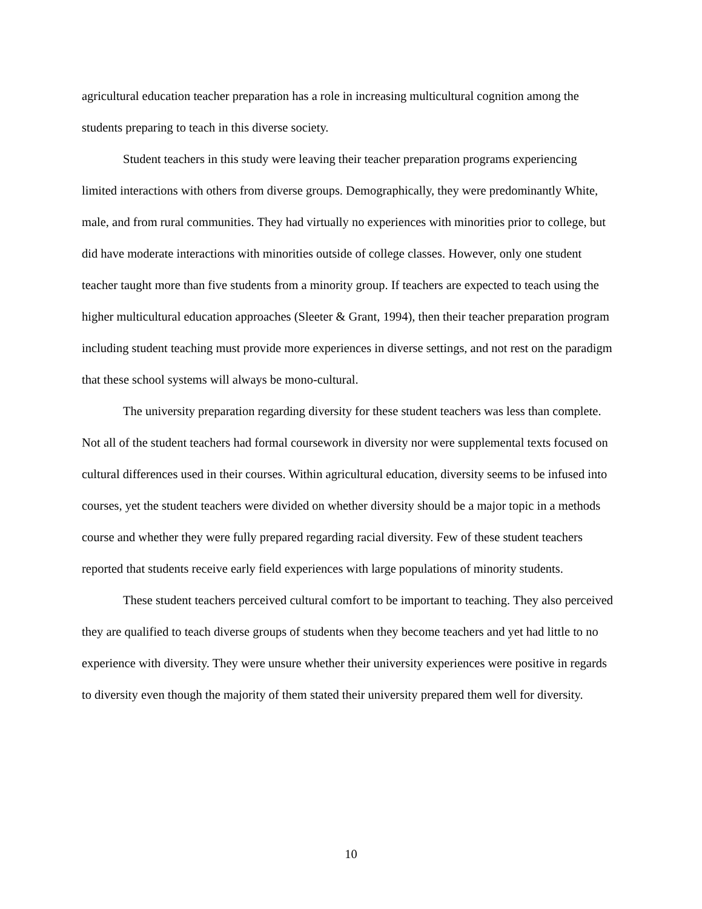agricultural education teacher preparation has a role in increasing multicultural cognition among the students preparing to teach in this diverse society.
Student teachers in this study were leaving their teacher preparation programs experiencing limited interactions with others from diverse groups. Demographically, they were predominantly White, male, and from rural communities. They had virtually no experiences with minorities prior to college, but did have moderate interactions with minorities outside of college classes. However, only one student teacher taught more than five students from a minority group. If teachers are expected to teach using the higher multicultural education approaches (Sleeter & Grant, 1994), then their teacher preparation program including student teaching must provide more experiences in diverse settings, and not rest on the paradigm that these school systems will always be mono-cultural.
The university preparation regarding diversity for these student teachers was less than complete. Not all of the student teachers had formal coursework in diversity nor were supplemental texts focused on cultural differences used in their courses. Within agricultural education, diversity seems to be infused into courses, yet the student teachers were divided on whether diversity should be a major topic in a methods course and whether they were fully prepared regarding racial diversity. Few of these student teachers reported that students receive early field experiences with large populations of minority students.
These student teachers perceived cultural comfort to be important to teaching. They also perceived they are qualified to teach diverse groups of students when they become teachers and yet had little to no experience with diversity. They were unsure whether their university experiences were positive in regards to diversity even though the majority of them stated their university prepared them well for diversity.
10